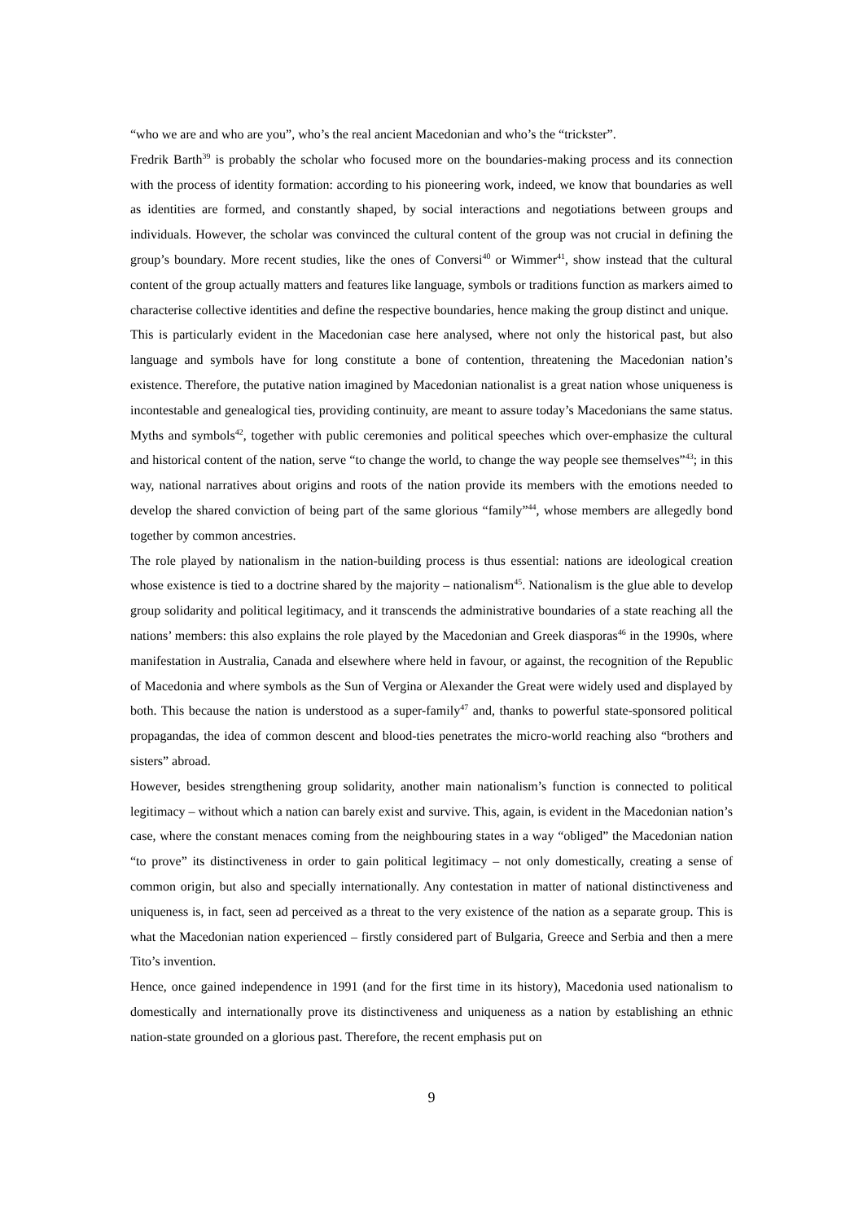“who we are and who are you”, who’s the real ancient Macedonian and who’s the “trickster”.
Fredrik Barth<sup>39</sup> is probably the scholar who focused more on the boundaries-making process and its connection with the process of identity formation: according to his pioneering work, indeed, we know that boundaries as well as identities are formed, and constantly shaped, by social interactions and negotiations between groups and individuals. However, the scholar was convinced the cultural content of the group was not crucial in defining the group’s boundary. More recent studies, like the ones of Conversi<sup>40</sup> or Wimmer<sup>41</sup>, show instead that the cultural content of the group actually matters and features like language, symbols or traditions function as markers aimed to characterise collective identities and define the respective boundaries, hence making the group distinct and unique.
This is particularly evident in the Macedonian case here analysed, where not only the historical past, but also language and symbols have for long constitute a bone of contention, threatening the Macedonian nation’s existence. Therefore, the putative nation imagined by Macedonian nationalist is a great nation whose uniqueness is incontestable and genealogical ties, providing continuity, are meant to assure today’s Macedonians the same status. Myths and symbols<sup>42</sup>, together with public ceremonies and political speeches which over-emphasize the cultural and historical content of the nation, serve “to change the world, to change the way people see themselves”<sup>43</sup>; in this way, national narratives about origins and roots of the nation provide its members with the emotions needed to develop the shared conviction of being part of the same glorious “family”<sup>44</sup>, whose members are allegedly bond together by common ancestries.
The role played by nationalism in the nation-building process is thus essential: nations are ideological creation whose existence is tied to a doctrine shared by the majority – nationalism<sup>45</sup>. Nationalism is the glue able to develop group solidarity and political legitimacy, and it transcends the administrative boundaries of a state reaching all the nations’ members: this also explains the role played by the Macedonian and Greek diasporas<sup>46</sup> in the 1990s, where manifestation in Australia, Canada and elsewhere where held in favour, or against, the recognition of the Republic of Macedonia and where symbols as the Sun of Vergina or Alexander the Great were widely used and displayed by both. This because the nation is understood as a super-family<sup>47</sup> and, thanks to powerful state-sponsored political propagandas, the idea of common descent and blood-ties penetrates the micro-world reaching also “brothers and sisters” abroad.
However, besides strengthening group solidarity, another main nationalism’s function is connected to political legitimacy – without which a nation can barely exist and survive. This, again, is evident in the Macedonian nation’s case, where the constant menaces coming from the neighbouring states in a way “obliged” the Macedonian nation “to prove” its distinctiveness in order to gain political legitimacy – not only domestically, creating a sense of common origin, but also and specially internationally. Any contestation in matter of national distinctiveness and uniqueness is, in fact, seen ad perceived as a threat to the very existence of the nation as a separate group. This is what the Macedonian nation experienced – firstly considered part of Bulgaria, Greece and Serbia and then a mere Tito’s invention.
Hence, once gained independence in 1991 (and for the first time in its history), Macedonia used nationalism to domestically and internationally prove its distinctiveness and uniqueness as a nation by establishing an ethnic nation-state grounded on a glorious past. Therefore, the recent emphasis put on
9